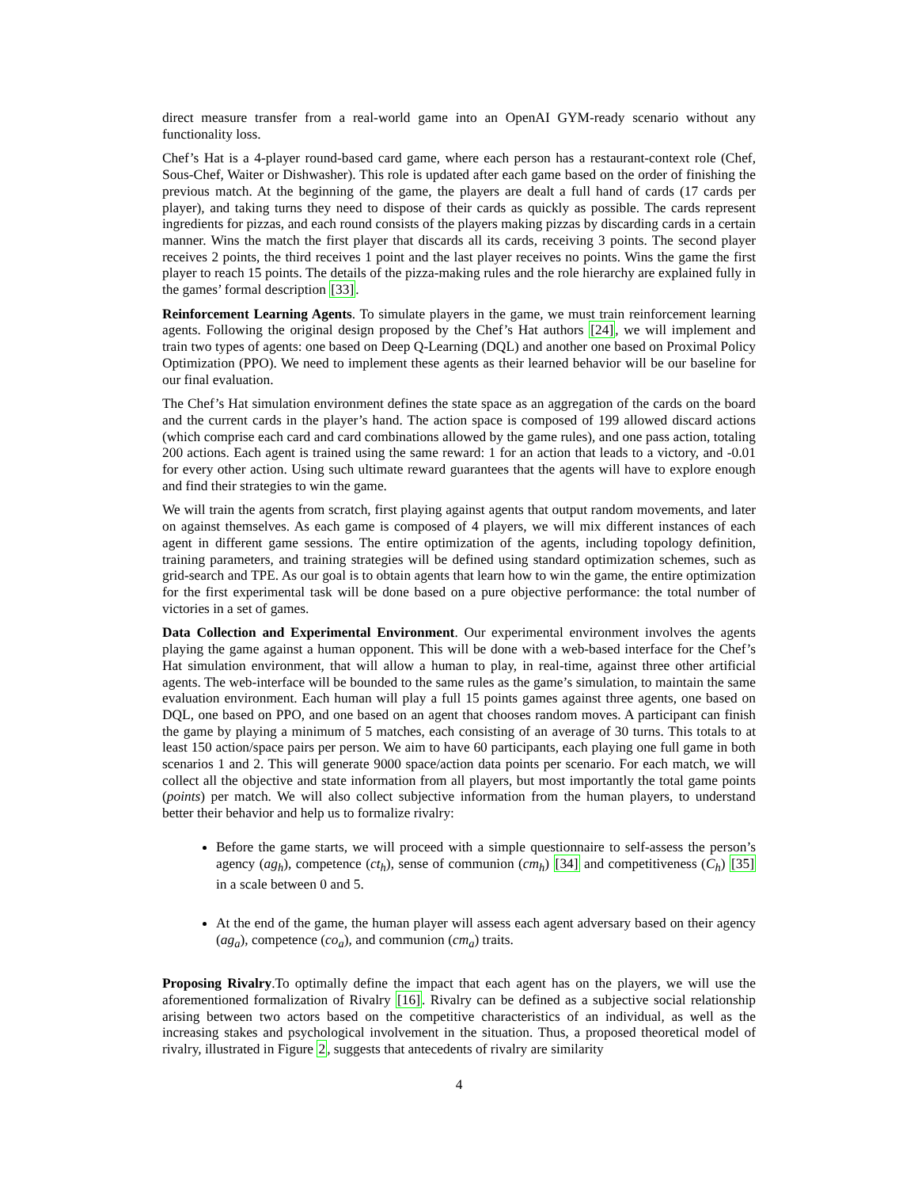direct measure transfer from a real-world game into an OpenAI GYM-ready scenario without any functionality loss.
Chef’s Hat is a 4-player round-based card game, where each person has a restaurant-context role (Chef, Sous-Chef, Waiter or Dishwasher). This role is updated after each game based on the order of finishing the previous match. At the beginning of the game, the players are dealt a full hand of cards (17 cards per player), and taking turns they need to dispose of their cards as quickly as possible. The cards represent ingredients for pizzas, and each round consists of the players making pizzas by discarding cards in a certain manner. Wins the match the first player that discards all its cards, receiving 3 points. The second player receives 2 points, the third receives 1 point and the last player receives no points. Wins the game the first player to reach 15 points. The details of the pizza-making rules and the role hierarchy are explained fully in the games’ formal description [33].
Reinforcement Learning Agents. To simulate players in the game, we must train reinforcement learning agents. Following the original design proposed by the Chef’s Hat authors [24], we will implement and train two types of agents: one based on Deep Q-Learning (DQL) and another one based on Proximal Policy Optimization (PPO). We need to implement these agents as their learned behavior will be our baseline for our final evaluation.
The Chef’s Hat simulation environment defines the state space as an aggregation of the cards on the board and the current cards in the player’s hand. The action space is composed of 199 allowed discard actions (which comprise each card and card combinations allowed by the game rules), and one pass action, totaling 200 actions. Each agent is trained using the same reward: 1 for an action that leads to a victory, and -0.01 for every other action. Using such ultimate reward guarantees that the agents will have to explore enough and find their strategies to win the game.
We will train the agents from scratch, first playing against agents that output random movements, and later on against themselves. As each game is composed of 4 players, we will mix different instances of each agent in different game sessions. The entire optimization of the agents, including topology definition, training parameters, and training strategies will be defined using standard optimization schemes, such as grid-search and TPE. As our goal is to obtain agents that learn how to win the game, the entire optimization for the first experimental task will be done based on a pure objective performance: the total number of victories in a set of games.
Data Collection and Experimental Environment. Our experimental environment involves the agents playing the game against a human opponent. This will be done with a web-based interface for the Chef’s Hat simulation environment, that will allow a human to play, in real-time, against three other artificial agents. The web-interface will be bounded to the same rules as the game’s simulation, to maintain the same evaluation environment. Each human will play a full 15 points games against three agents, one based on DQL, one based on PPO, and one based on an agent that chooses random moves. A participant can finish the game by playing a minimum of 5 matches, each consisting of an average of 30 turns. This totals to at least 150 action/space pairs per person. We aim to have 60 participants, each playing one full game in both scenarios 1 and 2. This will generate 9000 space/action data points per scenario. For each match, we will collect all the objective and state information from all players, but most importantly the total game points (points) per match. We will also collect subjective information from the human players, to understand better their behavior and help us to formalize rivalry:
Before the game starts, we will proceed with a simple questionnaire to self-assess the person’s agency (ag<sub>h</sub>), competence (ct<sub>h</sub>), sense of communion (cm<sub>h</sub>) [34] and competitiveness (C<sub>h</sub>) [35] in a scale between 0 and 5.
At the end of the game, the human player will assess each agent adversary based on their agency (ag<sub>a</sub>), competence (co<sub>a</sub>), and communion (cm<sub>a</sub>) traits.
Proposing Rivalry.To optimally define the impact that each agent has on the players, we will use the aforementioned formalization of Rivalry [16]. Rivalry can be defined as a subjective social relationship arising between two actors based on the competitive characteristics of an individual, as well as the increasing stakes and psychological involvement in the situation. Thus, a proposed theoretical model of rivalry, illustrated in Figure 2, suggests that antecedents of rivalry are similarity
4